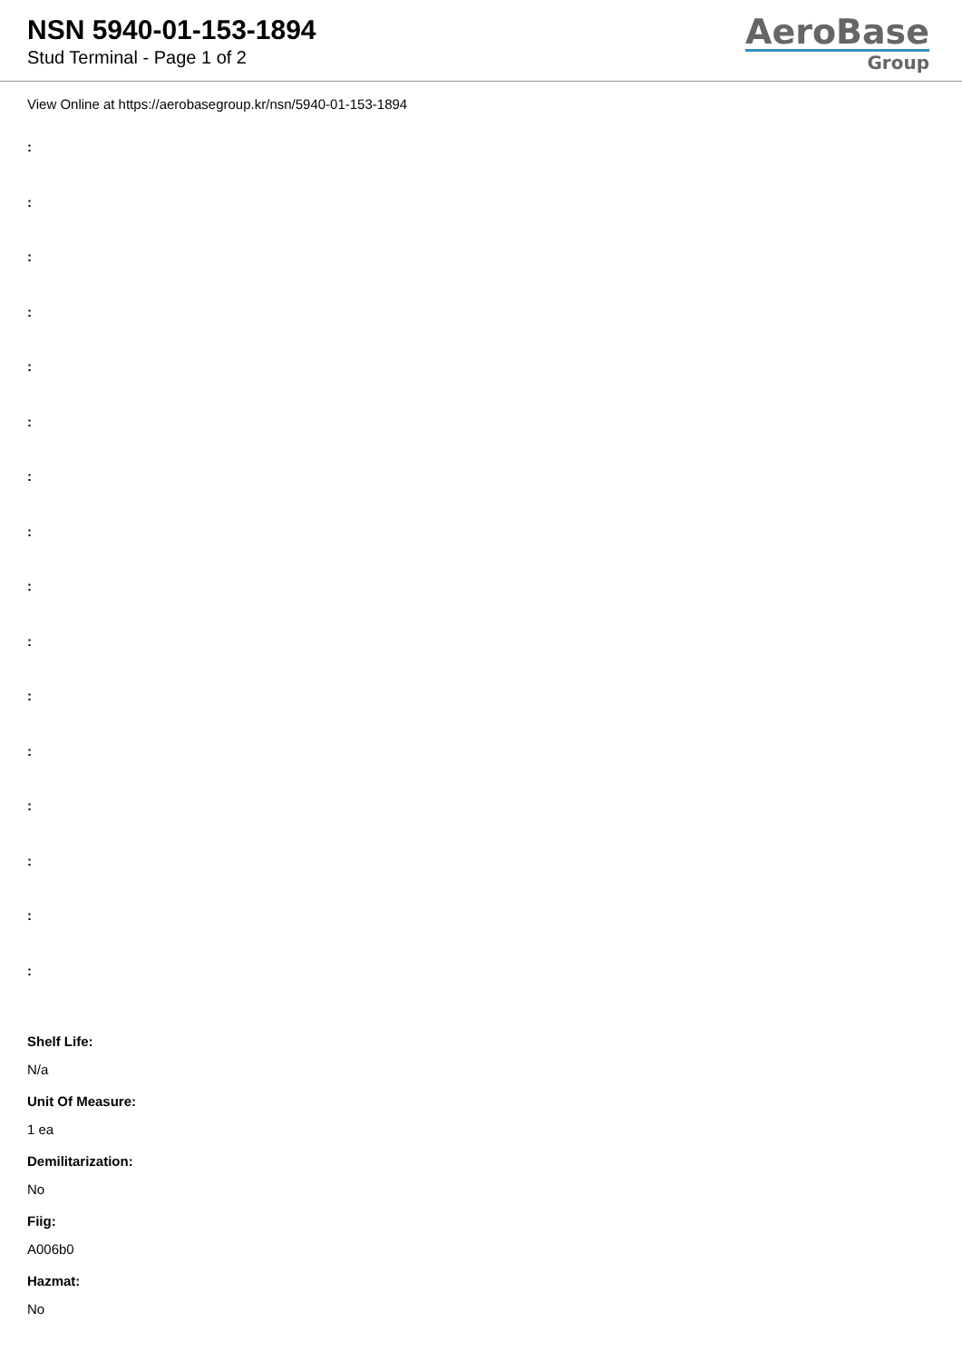NSN 5940-01-153-1894
Stud Terminal - Page 1 of 2
AeroBase
Group
View Online at https://aerobasegroup.kr/nsn/5940-01-153-1894
:
:
:
:
:
:
:
:
:
:
:
:
:
:
:
:
Shelf Life:
N/a
Unit Of Measure:
1 ea
Demilitarization:
No
Fiig:
A006b0
Hazmat:
No